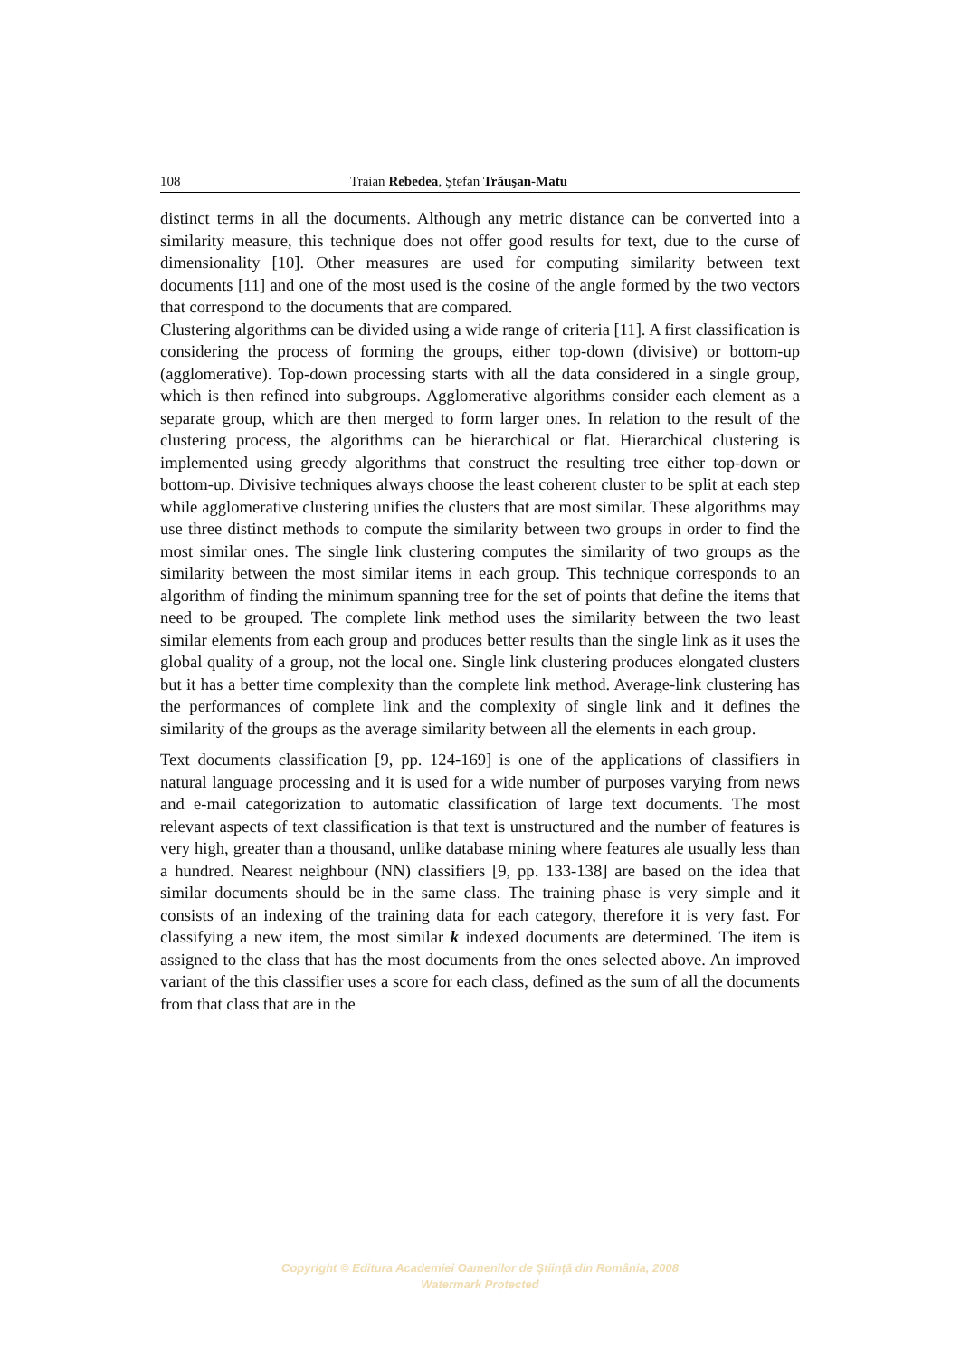108 Traian Rebedea, Ştefan Trăuşan-Matu
distinct terms in all the documents. Although any metric distance can be converted into a similarity measure, this technique does not offer good results for text, due to the curse of dimensionality [10]. Other measures are used for computing similarity between text documents [11] and one of the most used is the cosine of the angle formed by the two vectors that correspond to the documents that are compared.
Clustering algorithms can be divided using a wide range of criteria [11]. A first classification is considering the process of forming the groups, either top-down (divisive) or bottom-up (agglomerative). Top-down processing starts with all the data considered in a single group, which is then refined into subgroups. Agglomerative algorithms consider each element as a separate group, which are then merged to form larger ones. In relation to the result of the clustering process, the algorithms can be hierarchical or flat. Hierarchical clustering is implemented using greedy algorithms that construct the resulting tree either top-down or bottom-up. Divisive techniques always choose the least coherent cluster to be split at each step while agglomerative clustering unifies the clusters that are most similar. These algorithms may use three distinct methods to compute the similarity between two groups in order to find the most similar ones. The single link clustering computes the similarity of two groups as the similarity between the most similar items in each group. This technique corresponds to an algorithm of finding the minimum spanning tree for the set of points that define the items that need to be grouped. The complete link method uses the similarity between the two least similar elements from each group and produces better results than the single link as it uses the global quality of a group, not the local one. Single link clustering produces elongated clusters but it has a better time complexity than the complete link method. Average-link clustering has the performances of complete link and the complexity of single link and it defines the similarity of the groups as the average similarity between all the elements in each group.
Text documents classification [9, pp. 124-169] is one of the applications of classifiers in natural language processing and it is used for a wide number of purposes varying from news and e-mail categorization to automatic classification of large text documents. The most relevant aspects of text classification is that text is unstructured and the number of features is very high, greater than a thousand, unlike database mining where features ale usually less than a hundred. Nearest neighbour (NN) classifiers [9, pp. 133-138] are based on the idea that similar documents should be in the same class. The training phase is very simple and it consists of an indexing of the training data for each category, therefore it is very fast. For classifying a new item, the most similar k indexed documents are determined. The item is assigned to the class that has the most documents from the ones selected above. An improved variant of the this classifier uses a score for each class, defined as the sum of all the documents from that class that are in the
Copyright © Editura Academiei Oamenilor de Ştiinţă din România, 2008
Watermark Protected